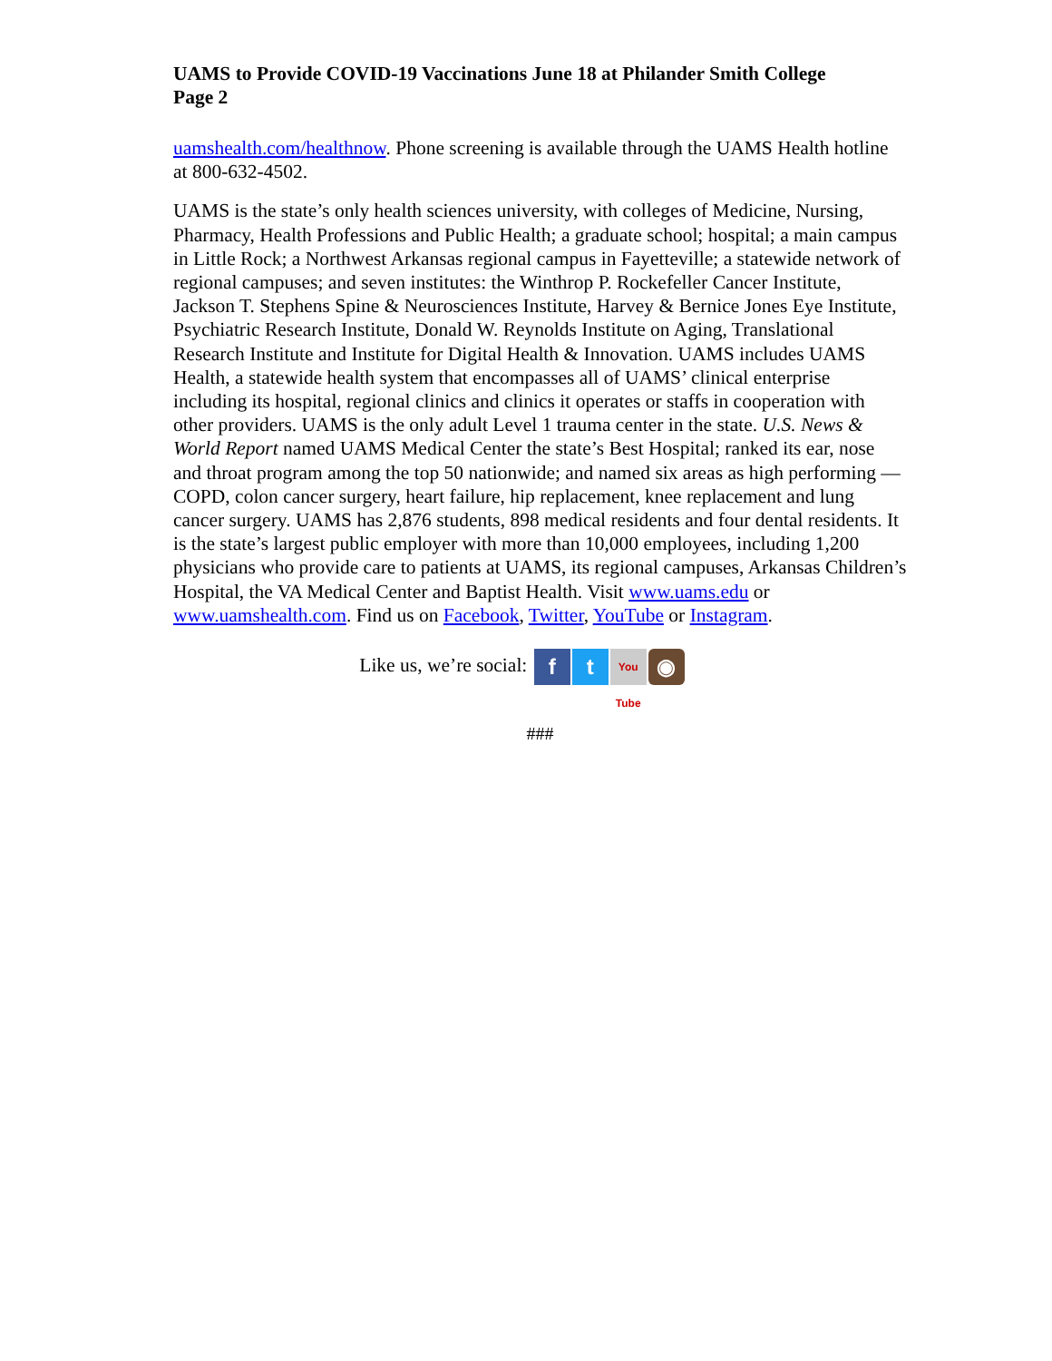UAMS to Provide COVID-19 Vaccinations June 18 at Philander Smith College
Page 2
uamshealth.com/healthnow. Phone screening is available through the UAMS Health hotline at 800-632-4502.
UAMS is the state’s only health sciences university, with colleges of Medicine, Nursing, Pharmacy, Health Professions and Public Health; a graduate school; hospital; a main campus in Little Rock; a Northwest Arkansas regional campus in Fayetteville; a statewide network of regional campuses; and seven institutes: the Winthrop P. Rockefeller Cancer Institute, Jackson T. Stephens Spine & Neurosciences Institute, Harvey & Bernice Jones Eye Institute, Psychiatric Research Institute, Donald W. Reynolds Institute on Aging, Translational Research Institute and Institute for Digital Health & Innovation. UAMS includes UAMS Health, a statewide health system that encompasses all of UAMS’ clinical enterprise including its hospital, regional clinics and clinics it operates or staffs in cooperation with other providers. UAMS is the only adult Level 1 trauma center in the state. U.S. News & World Report named UAMS Medical Center the state’s Best Hospital; ranked its ear, nose and throat program among the top 50 nationwide; and named six areas as high performing — COPD, colon cancer surgery, heart failure, hip replacement, knee replacement and lung cancer surgery. UAMS has 2,876 students, 898 medical residents and four dental residents. It is the state’s largest public employer with more than 10,000 employees, including 1,200 physicians who provide care to patients at UAMS, its regional campuses, Arkansas Children’s Hospital, the VA Medical Center and Baptist Health. Visit www.uams.edu or www.uamshealth.com. Find us on Facebook, Twitter, YouTube or Instagram.
Like us, we’re social: f t You Tube ◉
###